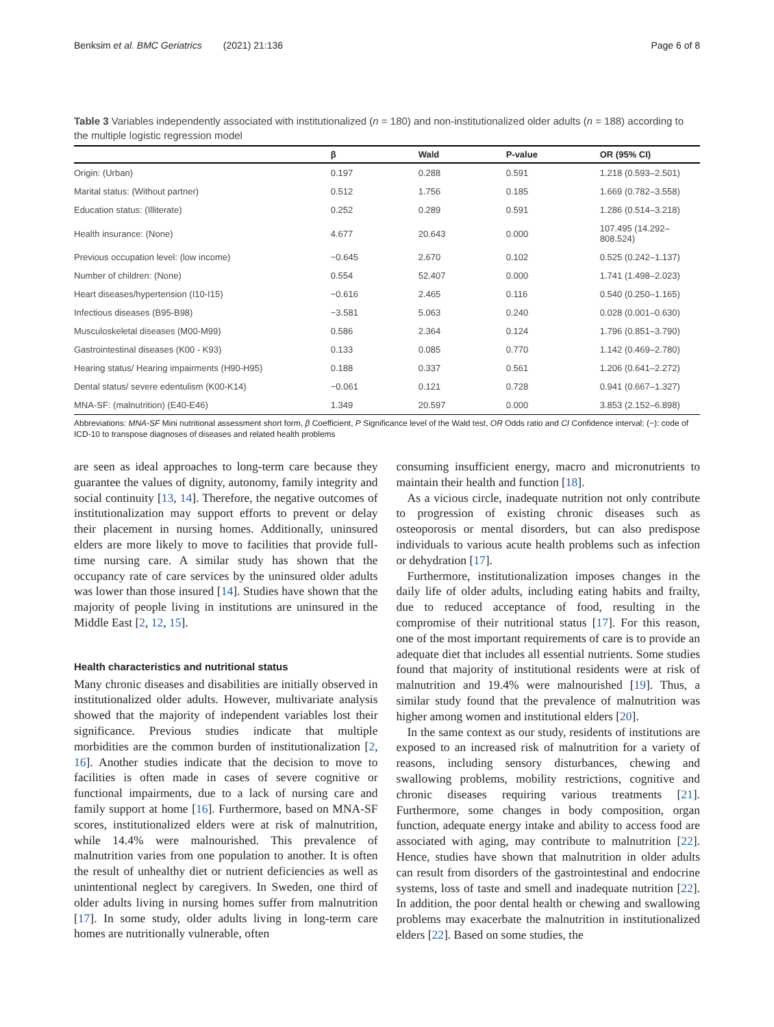Benksim et al. BMC Geriatrics (2021) 21:136 Page 6 of 8
Table 3 Variables independently associated with institutionalized (n = 180) and non-institutionalized older adults (n = 188) according to the multiple logistic regression model
| | β | Wald | P-value | OR (95% CI) |
| --- | --- | --- | --- | --- |
| Origin: (Urban) | 0.197 | 0.288 | 0.591 | 1.218 (0.593–2.501) |
| Marital status: (Without partner) | 0.512 | 1.756 | 0.185 | 1.669 (0.782–3.558) |
| Education status: (Illiterate) | 0.252 | 0.289 | 0.591 | 1.286 (0.514–3.218) |
| Health insurance: (None) | 4.677 | 20.643 | 0.000 | 107.495 (14.292–808.524) |
| Previous occupation level: (low income) | −0.645 | 2.670 | 0.102 | 0.525 (0.242–1.137) |
| Number of children: (None) | 0.554 | 52.407 | 0.000 | 1.741 (1.498–2.023) |
| Heart diseases/hypertension (I10-I15) | −0.616 | 2.465 | 0.116 | 0.540 (0.250–1.165) |
| Infectious diseases (B95-B98) | −3.581 | 5.063 | 0.240 | 0.028 (0.001–0.630) |
| Musculoskeletal diseases (M00-M99) | 0.586 | 2.364 | 0.124 | 1.796 (0.851–3.790) |
| Gastrointestinal diseases (K00 - K93) | 0.133 | 0.085 | 0.770 | 1.142 (0.469–2.780) |
| Hearing status/ Hearing impairments (H90-H95) | 0.188 | 0.337 | 0.561 | 1.206 (0.641–2.272) |
| Dental status/ severe edentulism (K00-K14) | −0.061 | 0.121 | 0.728 | 0.941 (0.667–1.327) |
| MNA-SF: (malnutrition) (E40-E46) | 1.349 | 20.597 | 0.000 | 3.853 (2.152–6.898) |
Abbreviations: MNA-SF Mini nutritional assessment short form, β Coefficient, P Significance level of the Wald test, OR Odds ratio and CI Confidence interval; (−): code of ICD-10 to transpose diagnoses of diseases and related health problems
are seen as ideal approaches to long-term care because they guarantee the values of dignity, autonomy, family integrity and social continuity [13, 14]. Therefore, the negative outcomes of institutionalization may support efforts to prevent or delay their placement in nursing homes. Additionally, uninsured elders are more likely to move to facilities that provide full-time nursing care. A similar study has shown that the occupancy rate of care services by the uninsured older adults was lower than those insured [14]. Studies have shown that the majority of people living in institutions are uninsured in the Middle East [2, 12, 15].
Health characteristics and nutritional status
Many chronic diseases and disabilities are initially observed in institutionalized older adults. However, multivariate analysis showed that the majority of independent variables lost their significance. Previous studies indicate that multiple morbidities are the common burden of institutionalization [2, 16]. Another studies indicate that the decision to move to facilities is often made in cases of severe cognitive or functional impairments, due to a lack of nursing care and family support at home [16]. Furthermore, based on MNA-SF scores, institutionalized elders were at risk of malnutrition, while 14.4% were malnourished. This prevalence of malnutrition varies from one population to another. It is often the result of unhealthy diet or nutrient deficiencies as well as unintentional neglect by caregivers. In Sweden, one third of older adults living in nursing homes suffer from malnutrition [17]. In some study, older adults living in long-term care homes are nutritionally vulnerable, often
consuming insufficient energy, macro and micronutrients to maintain their health and function [18].
As a vicious circle, inadequate nutrition not only contribute to progression of existing chronic diseases such as osteoporosis or mental disorders, but can also predispose individuals to various acute health problems such as infection or dehydration [17].
Furthermore, institutionalization imposes changes in the daily life of older adults, including eating habits and frailty, due to reduced acceptance of food, resulting in the compromise of their nutritional status [17]. For this reason, one of the most important requirements of care is to provide an adequate diet that includes all essential nutrients. Some studies found that majority of institutional residents were at risk of malnutrition and 19.4% were malnourished [19]. Thus, a similar study found that the prevalence of malnutrition was higher among women and institutional elders [20].
In the same context as our study, residents of institutions are exposed to an increased risk of malnutrition for a variety of reasons, including sensory disturbances, chewing and swallowing problems, mobility restrictions, cognitive and chronic diseases requiring various treatments [21]. Furthermore, some changes in body composition, organ function, adequate energy intake and ability to access food are associated with aging, may contribute to malnutrition [22]. Hence, studies have shown that malnutrition in older adults can result from disorders of the gastrointestinal and endocrine systems, loss of taste and smell and inadequate nutrition [22]. In addition, the poor dental health or chewing and swallowing problems may exacerbate the malnutrition in institutionalized elders [22]. Based on some studies, the